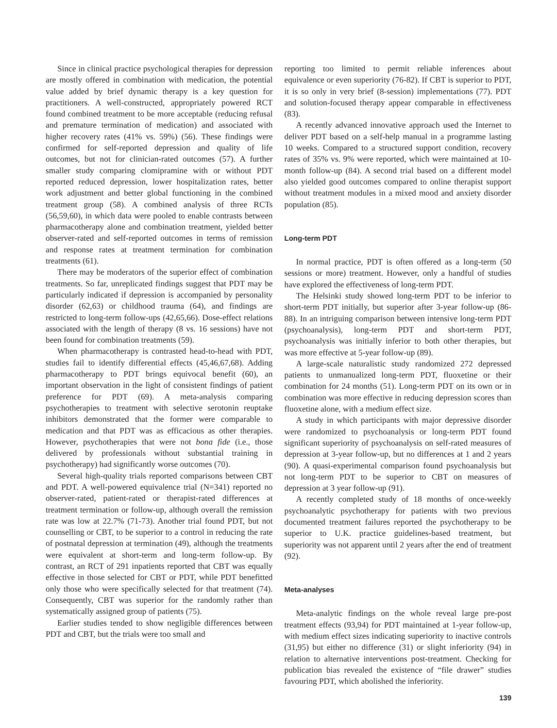Since in clinical practice psychological therapies for depression are mostly offered in combination with medication, the potential value added by brief dynamic therapy is a key question for practitioners. A well-constructed, appropriately powered RCT found combined treatment to be more acceptable (reducing refusal and premature termination of medication) and associated with higher recovery rates (41% vs. 59%) (56). These findings were confirmed for self-reported depression and quality of life outcomes, but not for clinician-rated outcomes (57). A further smaller study comparing clomipramine with or without PDT reported reduced depression, lower hospitalization rates, better work adjustment and better global functioning in the combined treatment group (58). A combined analysis of three RCTs (56,59,60), in which data were pooled to enable contrasts between pharmacotherapy alone and combination treatment, yielded better observer-rated and self-reported outcomes in terms of remission and response rates at treatment termination for combination treatments (61).
There may be moderators of the superior effect of combination treatments. So far, unreplicated findings suggest that PDT may be particularly indicated if depression is accompanied by personality disorder (62,63) or childhood trauma (64), and findings are restricted to long-term follow-ups (42,65,66). Dose-effect relations associated with the length of therapy (8 vs. 16 sessions) have not been found for combination treatments (59).
When pharmacotherapy is contrasted head-to-head with PDT, studies fail to identify differential effects (45,46,67,68). Adding pharmacotherapy to PDT brings equivocal benefit (60), an important observation in the light of consistent findings of patient preference for PDT (69). A meta-analysis comparing psychotherapies to treatment with selective serotonin reuptake inhibitors demonstrated that the former were comparable to medication and that PDT was as efficacious as other therapies. However, psychotherapies that were not bona fide (i.e., those delivered by professionals without substantial training in psychotherapy) had significantly worse outcomes (70).
Several high-quality trials reported comparisons between CBT and PDT. A well-powered equivalence trial (N=341) reported no observer-rated, patient-rated or therapist-rated differences at treatment termination or follow-up, although overall the remission rate was low at 22.7% (71-73). Another trial found PDT, but not counselling or CBT, to be superior to a control in reducing the rate of postnatal depression at termination (49), although the treatments were equivalent at short-term and long-term follow-up. By contrast, an RCT of 291 inpatients reported that CBT was equally effective in those selected for CBT or PDT, while PDT benefitted only those who were specifically selected for that treatment (74). Consequently, CBT was superior for the randomly rather than systematically assigned group of patients (75).
Earlier studies tended to show negligible differences between PDT and CBT, but the trials were too small and
reporting too limited to permit reliable inferences about equivalence or even superiority (76-82). If CBT is superior to PDT, it is so only in very brief (8-session) implementations (77). PDT and solution-focused therapy appear comparable in effectiveness (83).
A recently advanced innovative approach used the Internet to deliver PDT based on a self-help manual in a programme lasting 10 weeks. Compared to a structured support condition, recovery rates of 35% vs. 9% were reported, which were maintained at 10-month follow-up (84). A second trial based on a different model also yielded good outcomes compared to online therapist support without treatment modules in a mixed mood and anxiety disorder population (85).
Long-term PDT
In normal practice, PDT is often offered as a long-term (50 sessions or more) treatment. However, only a handful of studies have explored the effectiveness of long-term PDT.
The Helsinki study showed long-term PDT to be inferior to short-term PDT initially, but superior after 3-year follow-up (86-88). In an intriguing comparison between intensive long-term PDT (psychoanalysis), long-term PDT and short-term PDT, psychoanalysis was initially inferior to both other therapies, but was more effective at 5-year follow-up (89).
A large-scale naturalistic study randomized 272 depressed patients to unmanualized long-term PDT, fluoxetine or their combination for 24 months (51). Long-term PDT on its own or in combination was more effective in reducing depression scores than fluoxetine alone, with a medium effect size.
A study in which participants with major depressive disorder were randomized to psychoanalysis or long-term PDT found significant superiority of psychoanalysis on self-rated measures of depression at 3-year follow-up, but no differences at 1 and 2 years (90). A quasi-experimental comparison found psychoanalysis but not long-term PDT to be superior to CBT on measures of depression at 3 year follow-up (91).
A recently completed study of 18 months of once-weekly psychoanalytic psychotherapy for patients with two previous documented treatment failures reported the psychotherapy to be superior to U.K. practice guidelines-based treatment, but superiority was not apparent until 2 years after the end of treatment (92).
Meta-analyses
Meta-analytic findings on the whole reveal large pre-post treatment effects (93,94) for PDT maintained at 1-year follow-up, with medium effect sizes indicating superiority to inactive controls (31,95) but either no difference (31) or slight inferiority (94) in relation to alternative interventions post-treatment. Checking for publication bias revealed the existence of “file drawer” studies favouring PDT, which abolished the inferiority.
139